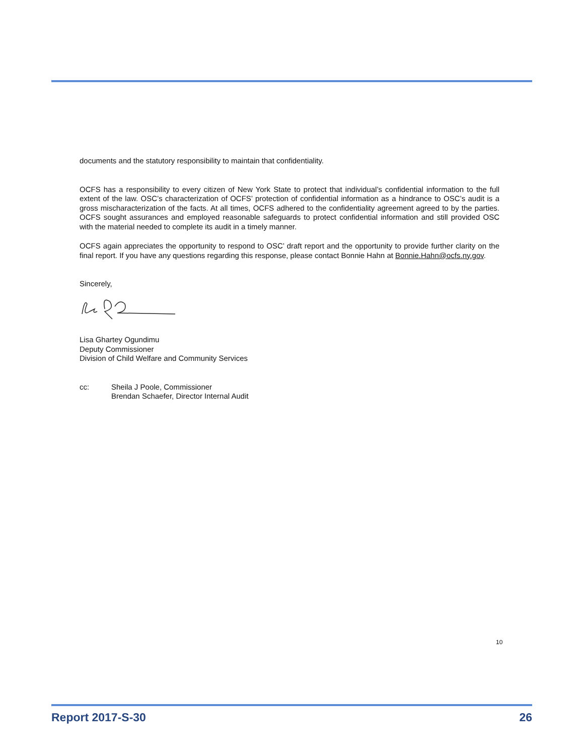documents and the statutory responsibility to maintain that confidentiality.
OCFS has a responsibility to every citizen of New York State to protect that individual’s confidential information to the full extent of the law. OSC’s characterization of OCFS’ protection of confidential information as a hindrance to OSC’s audit is a gross mischaracterization of the facts. At all times, OCFS adhered to the confidentiality agreement agreed to by the parties. OCFS sought assurances and employed reasonable safeguards to protect confidential information and still provided OSC with the material needed to complete its audit in a timely manner.
OCFS again appreciates the opportunity to respond to OSC’ draft report and the opportunity to provide further clarity on the final report. If you have any questions regarding this response, please contact Bonnie Hahn at Bonnie.Hahn@ocfs.ny.gov.
Sincerely,
Lisa Ghartey Ogundimu
Deputy Commissioner
Division of Child Welfare and Community Services
cc: Sheila J Poole, Commissioner
Brendan Schaefer, Director Internal Audit
10
Report 2017-S-30 26